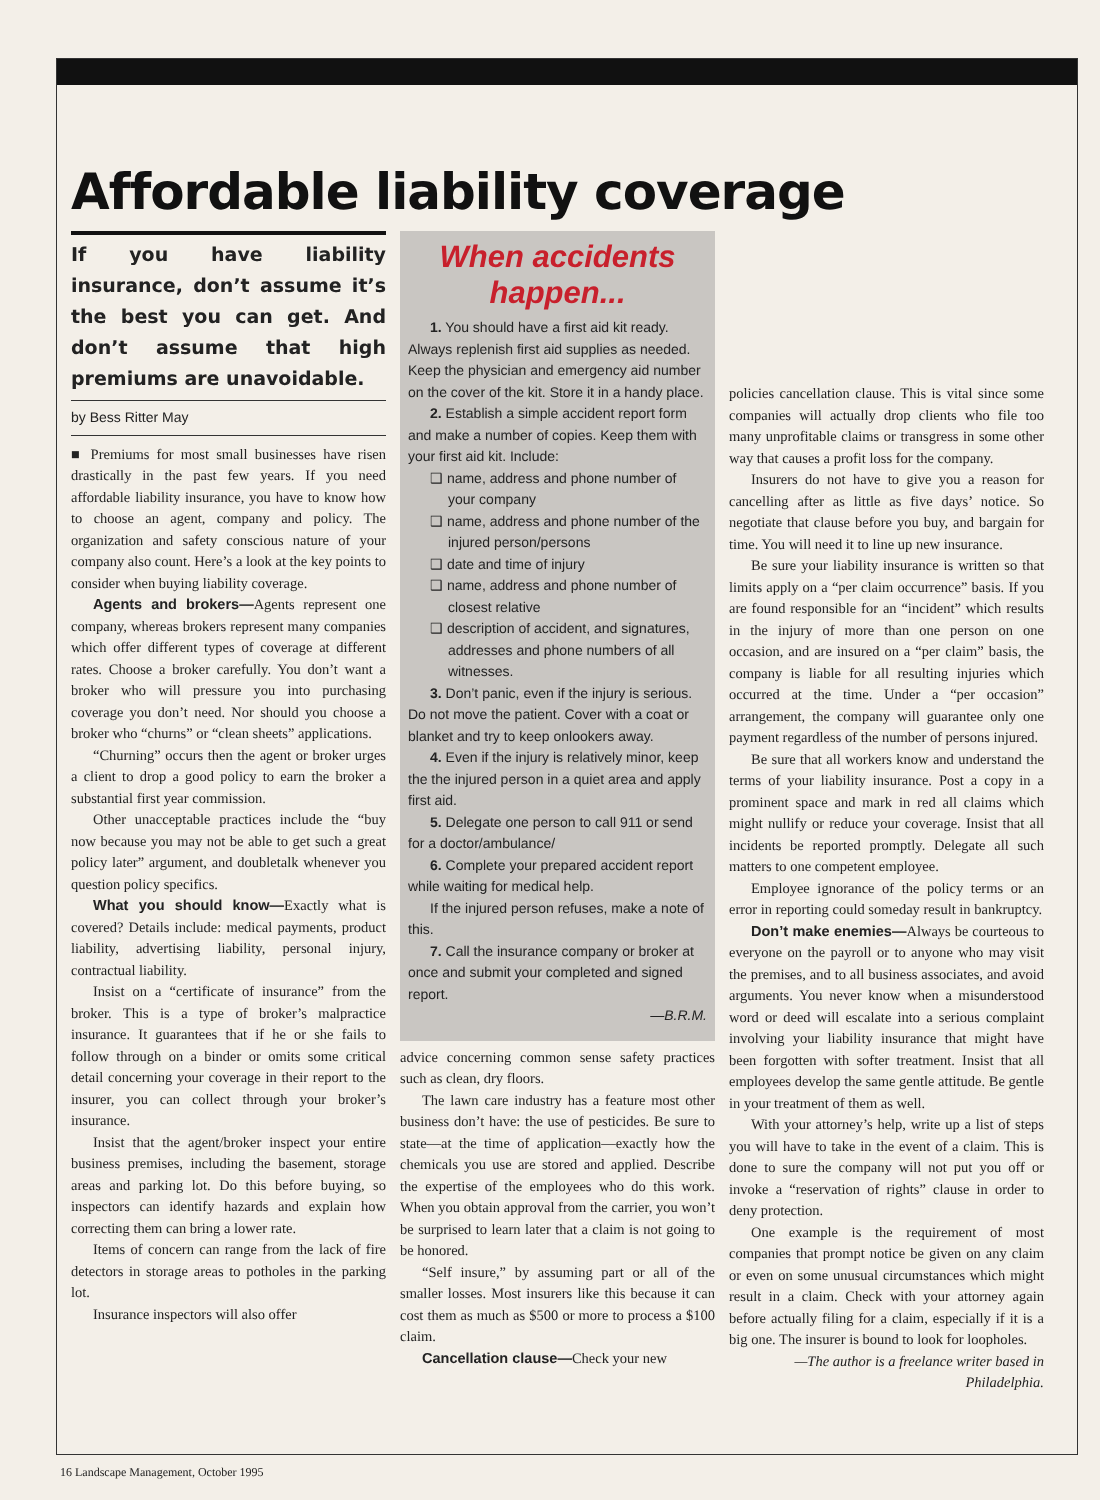Affordable liability coverage
If you have liability insurance, don’t assume it’s the best you can get. And don’t assume that high premiums are unavoidable.
by Bess Ritter May
■ Premiums for most small businesses have risen drastically in the past few years. If you need affordable liability insurance, you have to know how to choose an agent, company and policy. The organization and safety conscious nature of your company also count. Here’s a look at the key points to consider when buying liability coverage.
Agents and brokers—Agents represent one company, whereas brokers represent many companies which offer different types of coverage at different rates. Choose a broker carefully. You don’t want a broker who will pressure you into purchasing coverage you don’t need. Nor should you choose a broker who “churns” or “clean sheets” applications.
“Churning” occurs then the agent or broker urges a client to drop a good policy to earn the broker a substantial first year commission.
Other unacceptable practices include the “buy now because you may not be able to get such a great policy later” argument, and doubletalk whenever you question policy specifics.
What you should know—Exactly what is covered? Details include: medical payments, product liability, advertising liability, personal injury, contractual liability.
Insist on a “certificate of insurance” from the broker. This is a type of broker’s malpractice insurance. It guarantees that if he or she fails to follow through on a binder or omits some critical detail concerning your coverage in their report to the insurer, you can collect through your broker’s insurance.
Insist that the agent/broker inspect your entire business premises, including the basement, storage areas and parking lot. Do this before buying, so inspectors can identify hazards and explain how correcting them can bring a lower rate.
Items of concern can range from the lack of fire detectors in storage areas to potholes in the parking lot.
Insurance inspectors will also offer
When accidents happen...
1. You should have a first aid kit ready. Always replenish first aid supplies as needed. Keep the physician and emergency aid number on the cover of the kit. Store it in a handy place.
2. Establish a simple accident report form and make a number of copies. Keep them with your first aid kit. Include:
❑ name, address and phone number of your company
❑ name, address and phone number of the injured person/persons
❑ date and time of injury
❑ name, address and phone number of closest relative
❑ description of accident, and signatures, addresses and phone numbers of all witnesses.
3. Don’t panic, even if the injury is serious. Do not move the patient. Cover with a coat or blanket and try to keep onlookers away.
4. Even if the injury is relatively minor, keep the the injured person in a quiet area and apply first aid.
5. Delegate one person to call 911 or send for a doctor/ambulance/
6. Complete your prepared accident report while waiting for medical help.
If the injured person refuses, make a note of this.
7. Call the insurance company or broker at once and submit your completed and signed report.
—B.R.M.
advice concerning common sense safety practices such as clean, dry floors.
The lawn care industry has a feature most other business don’t have: the use of pesticides. Be sure to state—at the time of application—exactly how the chemicals you use are stored and applied. Describe the expertise of the employees who do this work. When you obtain approval from the carrier, you won’t be surprised to learn later that a claim is not going to be honored.
“Self insure,” by assuming part or all of the smaller losses. Most insurers like this because it can cost them as much as $500 or more to process a $100 claim.
Cancellation clause—Check your new
policies cancellation clause. This is vital since some companies will actually drop clients who file too many unprofitable claims or transgress in some other way that causes a profit loss for the company.
Insurers do not have to give you a reason for cancelling after as little as five days’ notice. So negotiate that clause before you buy, and bargain for time. You will need it to line up new insurance.
Be sure your liability insurance is written so that limits apply on a “per claim occurrence” basis. If you are found responsible for an “incident” which results in the injury of more than one person on one occasion, and are insured on a “per claim” basis, the company is liable for all resulting injuries which occurred at the time. Under a “per occasion” arrangement, the company will guarantee only one payment regardless of the number of persons injured.
Be sure that all workers know and understand the terms of your liability insurance. Post a copy in a prominent space and mark in red all claims which might nullify or reduce your coverage. Insist that all incidents be reported promptly. Delegate all such matters to one competent employee.
Employee ignorance of the policy terms or an error in reporting could someday result in bankruptcy.
Don’t make enemies—Always be courteous to everyone on the payroll or to anyone who may visit the premises, and to all business associates, and avoid arguments. You never know when a misunderstood word or deed will escalate into a serious complaint involving your liability insurance that might have been forgotten with softer treatment. Insist that all employees develop the same gentle attitude. Be gentle in your treatment of them as well.
With your attorney’s help, write up a list of steps you will have to take in the event of a claim. This is done to sure the company will not put you off or invoke a “reservation of rights” clause in order to deny protection.
One example is the requirement of most companies that prompt notice be given on any claim or even on some unusual circumstances which might result in a claim. Check with your attorney again before actually filing for a claim, especially if it is a big one. The insurer is bound to look for loopholes.
—The author is a freelance writer based in Philadelphia.
16 Landscape Management, October 1995